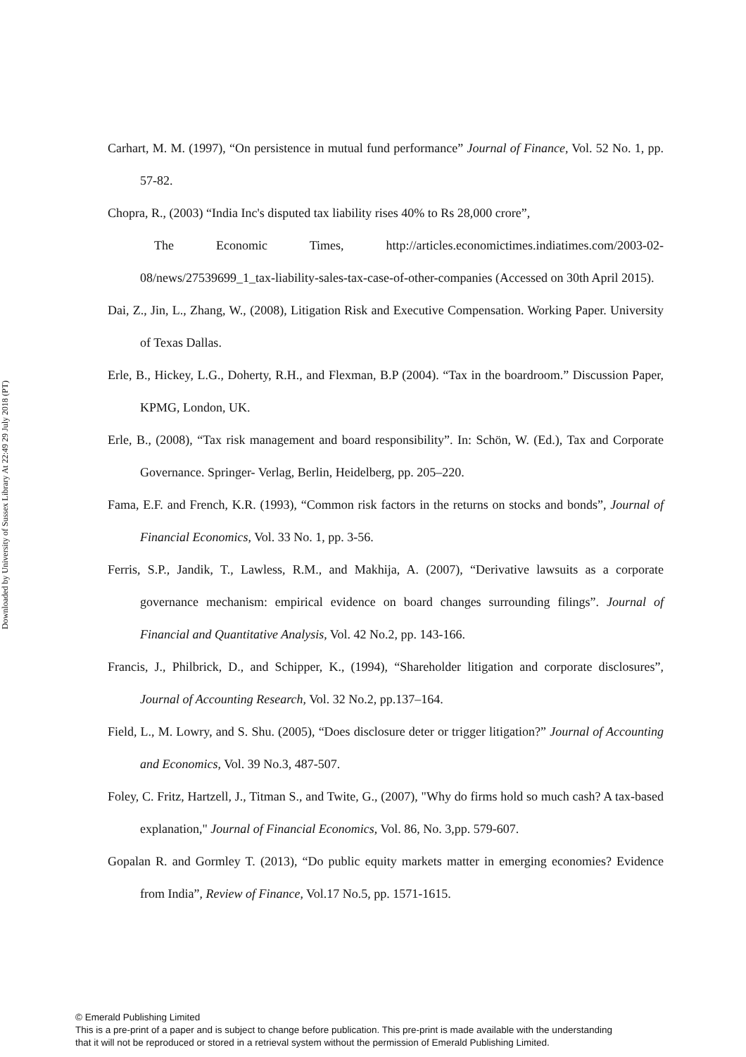Downloaded by University of Sussex Library At 22:49 29 July 2018 (PT)
Carhart, M. M. (1997), “On persistence in mutual fund performance” Journal of Finance, Vol. 52 No. 1, pp. 57-82.
Chopra, R., (2003) “India Inc's disputed tax liability rises 40% to Rs 28,000 crore”,
The Economic Times, http://articles.economictimes.indiatimes.com/2003-02-08/news/27539699_1_tax-liability-sales-tax-case-of-other-companies (Accessed on 30th April 2015).
Dai, Z., Jin, L., Zhang, W., (2008), Litigation Risk and Executive Compensation. Working Paper. University of Texas Dallas.
Erle, B., Hickey, L.G., Doherty, R.H., and Flexman, B.P (2004). “Tax in the boardroom.” Discussion Paper, KPMG, London, UK.
Erle, B., (2008), “Tax risk management and board responsibility”. In: Schön, W. (Ed.), Tax and Corporate Governance. Springer- Verlag, Berlin, Heidelberg, pp. 205–220.
Fama, E.F. and French, K.R. (1993), “Common risk factors in the returns on stocks and bonds”, Journal of Financial Economics, Vol. 33 No. 1, pp. 3-56.
Ferris, S.P., Jandik, T., Lawless, R.M., and Makhija, A. (2007), “Derivative lawsuits as a corporate governance mechanism: empirical evidence on board changes surrounding filings”. Journal of Financial and Quantitative Analysis, Vol. 42 No.2, pp. 143-166.
Francis, J., Philbrick, D., and Schipper, K., (1994), “Shareholder litigation and corporate disclosures”, Journal of Accounting Research, Vol. 32 No.2, pp.137–164.
Field, L., M. Lowry, and S. Shu. (2005), “Does disclosure deter or trigger litigation?” Journal of Accounting and Economics, Vol. 39 No.3, 487-507.
Foley, C. Fritz, Hartzell, J., Titman S., and Twite, G., (2007), "Why do firms hold so much cash? A tax-based explanation," Journal of Financial Economics, Vol. 86, No. 3,pp. 579-607.
Gopalan R. and Gormley T. (2013), “Do public equity markets matter in emerging economies? Evidence from India”, Review of Finance, Vol.17 No.5, pp. 1571-1615.
© Emerald Publishing Limited
This is a pre-print of a paper and is subject to change before publication. This pre-print is made available with the understanding
that it will not be reproduced or stored in a retrieval system without the permission of Emerald Publishing Limited.